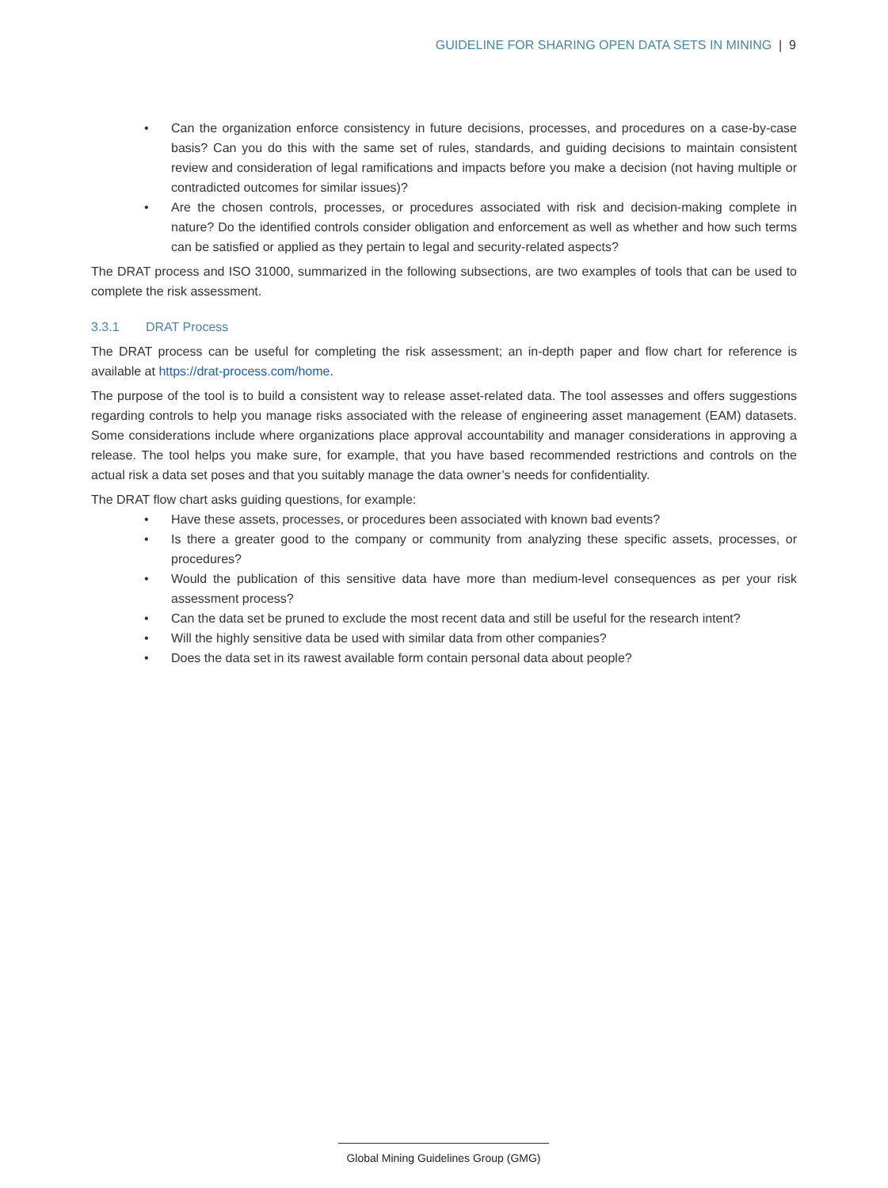GUIDELINE FOR SHARING OPEN DATA SETS IN MINING | 9
• Can the organization enforce consistency in future decisions, processes, and procedures on a case-by-case basis? Can you do this with the same set of rules, standards, and guiding decisions to maintain consistent review and consideration of legal ramifications and impacts before you make a decision (not having multiple or contradicted outcomes for similar issues)?
• Are the chosen controls, processes, or procedures associated with risk and decision-making complete in nature? Do the identified controls consider obligation and enforcement as well as whether and how such terms can be satisfied or applied as they pertain to legal and security-related aspects?
The DRAT process and ISO 31000, summarized in the following subsections, are two examples of tools that can be used to complete the risk assessment.
3.3.1 DRAT Process
The DRAT process can be useful for completing the risk assessment; an in-depth paper and flow chart for reference is available at https://drat-process.com/home.
The purpose of the tool is to build a consistent way to release asset-related data. The tool assesses and offers suggestions regarding controls to help you manage risks associated with the release of engineering asset management (EAM) datasets. Some considerations include where organizations place approval accountability and manager considerations in approving a release. The tool helps you make sure, for example, that you have based recommended restrictions and controls on the actual risk a data set poses and that you suitably manage the data owner’s needs for confidentiality.
The DRAT flow chart asks guiding questions, for example:
• Have these assets, processes, or procedures been associated with known bad events?
• Is there a greater good to the company or community from analyzing these specific assets, processes, or procedures?
• Would the publication of this sensitive data have more than medium-level consequences as per your risk assessment process?
• Can the data set be pruned to exclude the most recent data and still be useful for the research intent?
• Will the highly sensitive data be used with similar data from other companies?
• Does the data set in its rawest available form contain personal data about people?
Global Mining Guidelines Group (GMG)